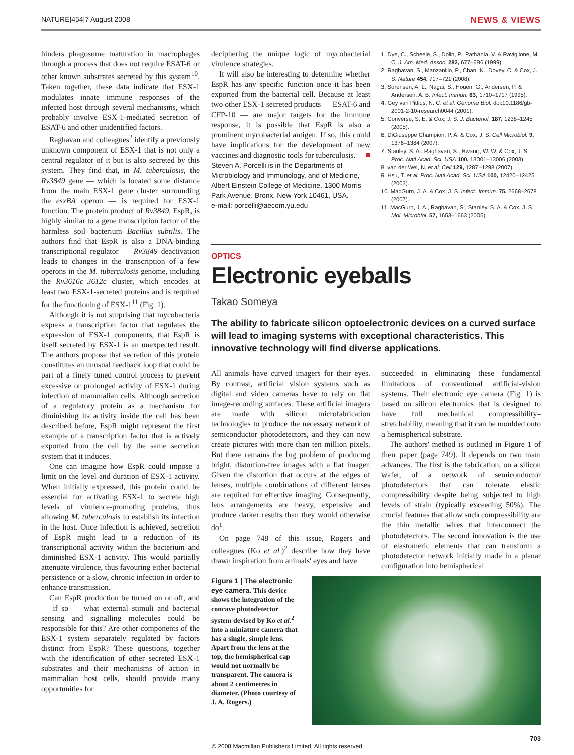NATURE|454|7 August 2008 NEWS & VIEWS
hinders phagosome maturation in macrophages through a process that does not require ESAT-6 or other known substrates secreted by this system<sup>10</sup>. Taken together, these data indicate that ESX-1 modulates innate immune responses of the infected host through several mechanisms, which probably involve ESX-1-mediated secretion of ESAT-6 and other unidentified factors.
Raghavan and colleagues<sup>2</sup> identify a previously unknown component of ESX-1 that is not only a central regulator of it but is also secreted by this system. They find that, in M. tuberculosis, the Rv3849 gene — which is located some distance from the main ESX-1 gene cluster surrounding the esxBA operon — is required for ESX-1 function. The protein product of Rv3849, EspR, is highly similar to a gene transcription factor of the harmless soil bacterium Bacillus subtilis. The authors find that EspR is also a DNA-binding transcriptional regulator — Rv3849 deactivation leads to changes in the transcription of a few operons in the M. tuberculosis genome, including the Rv3616c–3612c cluster, which encodes at least two ESX-1-secreted proteins and is required for the functioning of ESX-1<sup>11</sup> (Fig. 1).
Although it is not surprising that mycobacteria express a transcription factor that regulates the expression of ESX-1 components, that EspR is itself secreted by ESX-1 is an unexpected result. The authors propose that secretion of this protein constitutes an unusual feedback loop that could be part of a finely tuned control process to prevent excessive or prolonged activity of ESX-1 during infection of mammalian cells. Although secretion of a regulatory protein as a mechanism for diminishing its activity inside the cell has been described before, EspR might represent the first example of a transcription factor that is actively exported from the cell by the same secretion system that it induces.
One can imagine how EspR could impose a limit on the level and duration of ESX-1 activity. When initially expressed, this protein could be essential for activating ESX-1 to secrete high levels of virulence-promoting proteins, thus allowing M. tuberculosis to establish its infection in the host. Once infection is achieved, secretion of EspR might lead to a reduction of its transcriptional activity within the bacterium and diminished ESX-1 activity. This would partially attenuate virulence, thus favouring either bacterial persistence or a slow, chronic infection in order to enhance transmission.
Can EspR production be turned on or off, and — if so — what external stimuli and bacterial sensing and signalling molecules could be responsible for this? Are other components of the ESX-1 system separately regulated by factors distinct from EspR? These questions, together with the identification of other secreted ESX-1 substrates and their mechanisms of action in mammalian host cells, should provide many opportunities for
deciphering the unique logic of mycobacterial virulence strategies.
It will also be interesting to determine whether EspR has any specific function once it has been exported from the bacterial cell. Because at least two other ESX-1 secreted products — ESAT-6 and CFP-10 — are major targets for the immune response, it is possible that EspR is also a prominent mycobacterial antigen. If so, this could have implications for the development of new vaccines and diagnostic tools for tuberculosis.
Steven A. Porcelli is in the Departments of Microbiology and Immunology, and of Medicine, Albert Einstein College of Medicine, 1300 Morris Park Avenue, Bronx, New York 10461, USA.
e-mail: porcelli@aecom.yu.edu
1. Dye, C., Scheele, S., Dolin, P., Pathania, V. & Raviglione, M. C. J. Am. Med. Assoc. 282, 677–686 (1999).
2. Raghavan, S., Manzanillo, P., Chan, K., Dovey, C. & Cox, J. S. Nature 454, 717–721 (2008).
3. Sorensen, A. L., Nagai, S., Houen, G., Andersen, P. & Andersen, A. B. Infect. Immun. 63, 1710–1717 (1995).
4. Gey van Pittius, N. C. et al. Genome Biol. doi:10.1186/gb-2001-2-10-research0044 (2001).
5. Converse, S. E. & Cox, J. S. J. Bacteriol. 187, 1238–1245 (2005).
6. DiGiuseppe Champion, P. A. & Cox, J. S. Cell Microbiol. 9, 1376–1384 (2007).
7. Stanley, S. A., Raghavan, S., Hwang, W. W. & Cox, J. S. Proc. Natl Acad. Sci. USA 100, 13001–13006 (2003).
8. van der Wel, N. et al. Cell 129, 1287–1298 (2007).
9. Hsu, T. et al. Proc. Natl Acad. Sci. USA 100, 12420–12425 (2003).
10. MacGurn, J. A. & Cox, J. S. Infect. Immun. 75, 2668–2678 (2007).
11. MacGurn, J. A., Raghavan, S., Stanley, S. A. & Cox, J. S. Mol. Microbiol. 57, 1653–1663 (2005).
OPTICS
Electronic eyeballs
Takao Someya
The ability to fabricate silicon optoelectronic devices on a curved surface will lead to imaging systems with exceptional characteristics. This innovative technology will find diverse applications.
All animals have curved imagers for their eyes. By contrast, artificial vision systems such as digital and video cameras have to rely on flat image-recording surfaces. These artificial imagers are made with silicon microfabrication technologies to produce the necessary network of semiconductor photodetectors, and they can now create pictures with more than ten million pixels. But there remains the big problem of producing bright, distortion-free images with a flat imager. Given the distortion that occurs at the edges of lenses, multiple combinations of different lenses are required for effective imaging. Consequently, lens arrangements are heavy, expensive and produce darker results than they would otherwise do<sup>1</sup>.
On page 748 of this issue, Rogers and colleagues (Ko et al.)<sup>2</sup> describe how they have drawn inspiration from animals' eyes and have
succeeded in eliminating these fundamental limitations of conventional artificial-vision systems. Their electronic eye camera (Fig. 1) is based on silicon electronics that is designed to have full mechanical compressibility–stretchability, meaning that it can be moulded onto a hemispherical substrate.
The authors' method is outlined in Figure 1 of their paper (page 749). It depends on two main advances. The first is the fabrication, on a silicon wafer, of a network of semiconductor photodetectors that can tolerate elastic compressibility despite being subjected to high levels of strain (typically exceeding 50%). The crucial features that allow such compressibility are the thin metallic wires that interconnect the photodetectors. The second innovation is the use of elastomeric elements that can transform a photodetector network initially made in a planar configuration into hemispherical
Figure 1 | The electronic eye camera. This device shows the integration of the concave photodetector system devised by Ko et al.<sup>2</sup> into a miniature camera that has a single, simple lens. Apart from the lens at the top, the hemispherical cap would not normally be transparent. The camera is about 2 centimetres in diameter. (Photo courtesy of J. A. Rogers.)
703
© 2008 Macmillan Publishers Limited. All rights reserved